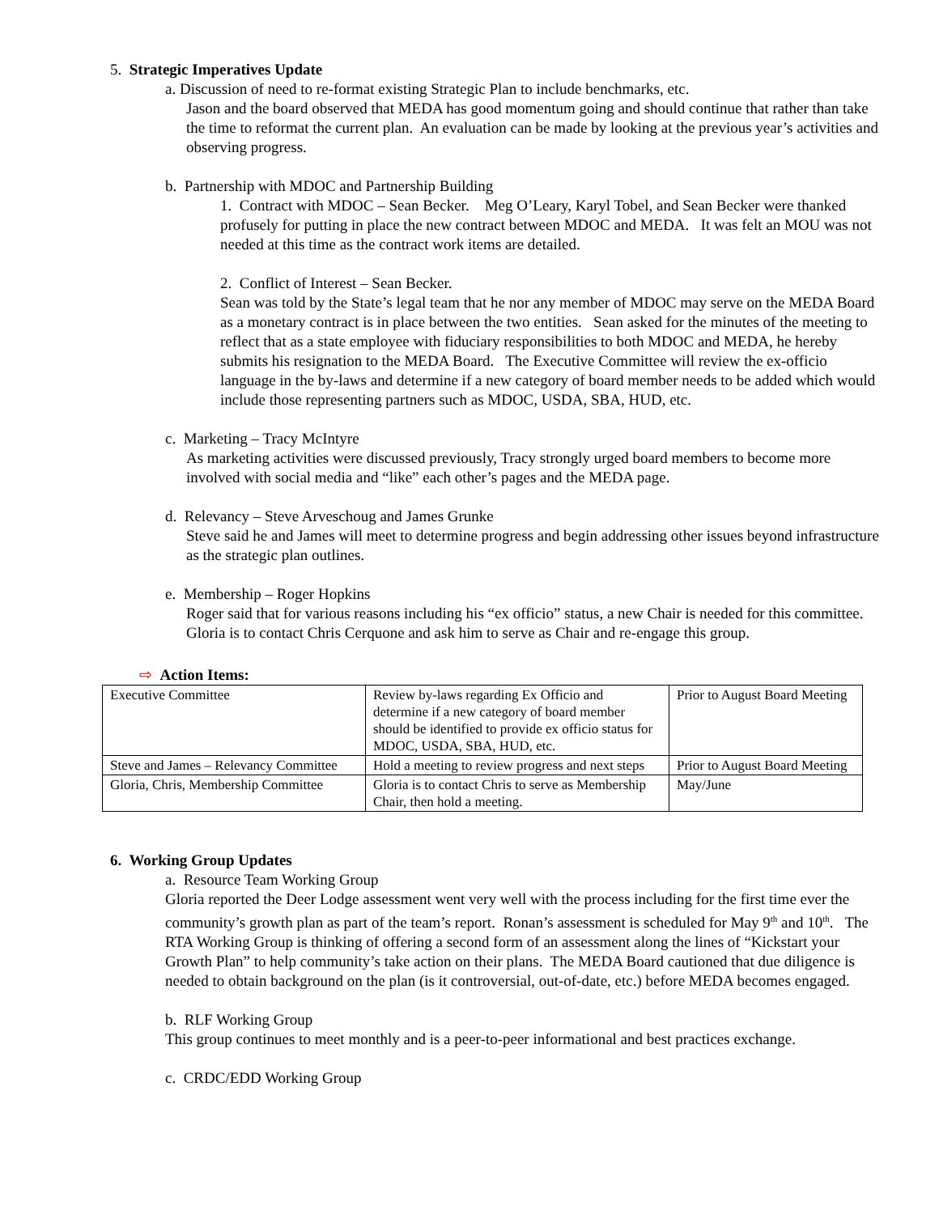5. Strategic Imperatives Update
a. Discussion of need to re-format existing Strategic Plan to include benchmarks, etc.
Jason and the board observed that MEDA has good momentum going and should continue that rather than take the time to reformat the current plan. An evaluation can be made by looking at the previous year’s activities and observing progress.
b. Partnership with MDOC and Partnership Building
1. Contract with MDOC – Sean Becker. Meg O’Leary, Karyl Tobel, and Sean Becker were thanked profusely for putting in place the new contract between MDOC and MEDA. It was felt an MOU was not needed at this time as the contract work items are detailed.
2. Conflict of Interest – Sean Becker.
Sean was told by the State’s legal team that he nor any member of MDOC may serve on the MEDA Board as a monetary contract is in place between the two entities. Sean asked for the minutes of the meeting to reflect that as a state employee with fiduciary responsibilities to both MDOC and MEDA, he hereby submits his resignation to the MEDA Board. The Executive Committee will review the ex-officio language in the by-laws and determine if a new category of board member needs to be added which would include those representing partners such as MDOC, USDA, SBA, HUD, etc.
c. Marketing – Tracy McIntyre
As marketing activities were discussed previously, Tracy strongly urged board members to become more involved with social media and “like” each other’s pages and the MEDA page.
d. Relevancy – Steve Arveschoug and James Grunke
Steve said he and James will meet to determine progress and begin addressing other issues beyond infrastructure as the strategic plan outlines.
e. Membership – Roger Hopkins
Roger said that for various reasons including his “ex officio” status, a new Chair is needed for this committee. Gloria is to contact Chris Cerquone and ask him to serve as Chair and re-engage this group.
⇨ Action Items:
| Executive Committee | Review by-laws regarding Ex Officio and determine if a new category of board member should be identified to provide ex officio status for MDOC, USDA, SBA, HUD, etc. | Prior to August Board Meeting |
| Steve and James – Relevancy Committee | Hold a meeting to review progress and next steps | Prior to August Board Meeting |
| Gloria, Chris, Membership Committee | Gloria is to contact Chris to serve as Membership Chair, then hold a meeting. | May/June |
6. Working Group Updates
a. Resource Team Working Group
Gloria reported the Deer Lodge assessment went very well with the process including for the first time ever the community’s growth plan as part of the team’s report. Ronan’s assessment is scheduled for May 9<sup>th</sup> and 10<sup>th</sup>. The RTA Working Group is thinking of offering a second form of an assessment along the lines of “Kickstart your Growth Plan” to help community’s take action on their plans. The MEDA Board cautioned that due diligence is needed to obtain background on the plan (is it controversial, out-of-date, etc.) before MEDA becomes engaged.
b. RLF Working Group
This group continues to meet monthly and is a peer-to-peer informational and best practices exchange.
c. CRDC/EDD Working Group